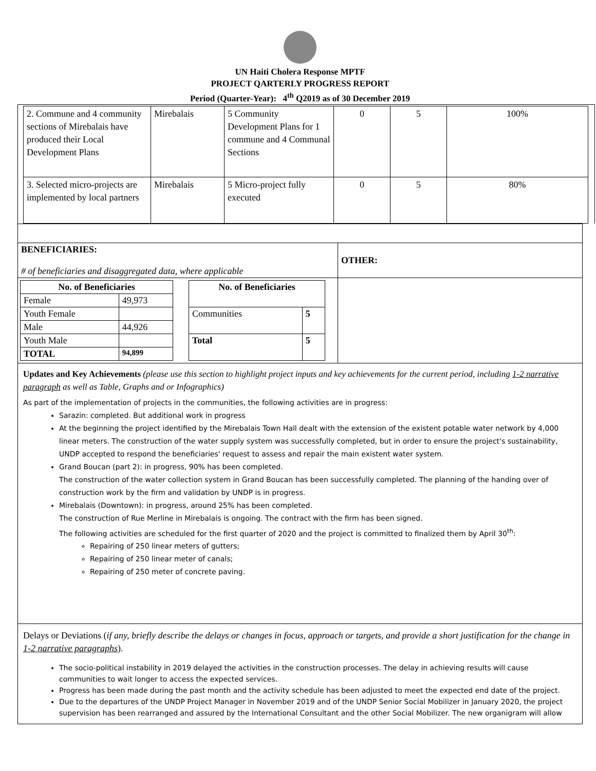UN Haiti Cholera Response MPTF
PROJECT QARTERLY PROGRESS REPORT
Period (Quarter-Year): 4<sup>th</sup> Q2019 as of 30 December 2019
| 2. Commune and 4 community sections of Mirebalais have produced their Local Development Plans | Mirebalais | 5 Community Development Plans for 1 commune and 4 Communal Sections | 0 | 5 | 100% |
| 3. Selected micro-projects are implemented by local partners | Mirebalais | 5 Micro-project fully executed | 0 | 5 | 80% |
| BENEFICIARIES: # of beneficiaries and disaggregated data, where applicable | OTHER: |
| / No. of Beneficiaries / / / --- / --- / / Female / 49,973 / / Youth Female / / / Male / 44,926 / / Youth Male / / / TOTAL / 94,899 / / No. of Beneficiaries / / / --- / --- / / Communities / 5 / / Total / 5 / | |
| Updates and Key Achievements (please use this section to highlight project inputs and key achievements for the current period, including 1-2 narrative paragraph as well as Table, Graphs and or Infographics) As part of the implementation of projects in the communities, the following activities are in progress: Sarazin: completed. But additional work in progress At the beginning the project identified by the Mirebalais Town Hall dealt with the extension of the existent potable water network by 4,000 linear meters. The construction of the water supply system was successfully completed, but in order to ensure the project's sustainability, UNDP accepted to respond the beneficiaries' request to assess and repair the main existent water system. Grand Boucan (part 2): in progress, 90% has been completed. The construction of the water collection system in Grand Boucan has been successfully completed. The planning of the handing over of construction work by the firm and validation by UNDP is in progress. Mirebalais (Downtown): in progress, around 25% has been completed. The construction of Rue Merline in Mirebalais is ongoing. The contract with the firm has been signed. The following activities are scheduled for the first quarter of 2020 and the project is committed to finalized them by April 30<sup>th</sup>: Repairing of 250 linear meters of gutters; Repairing of 250 linear meter of canals; Repairing of 250 meter of concrete paving. | |
| Delays or Deviations ( if any, briefly describe the delays or changes in focus, approach or targets, and provide a short justification for the change in 1-2 narrative paragraphs ). The socio-political instability in 2019 delayed the activities in the construction processes. The delay in achieving results will cause communities to wait longer to access the expected services. Progress has been made during the past month and the activity schedule has been adjusted to meet the expected end date of the project. Due to the departures of the UNDP Project Manager in November 2019 and of the UNDP Senior Social Mobilizer in January 2020, the project supervision has been rearranged and assured by the International Consultant and the other Social Mobilizer. The new organigram will allow | |